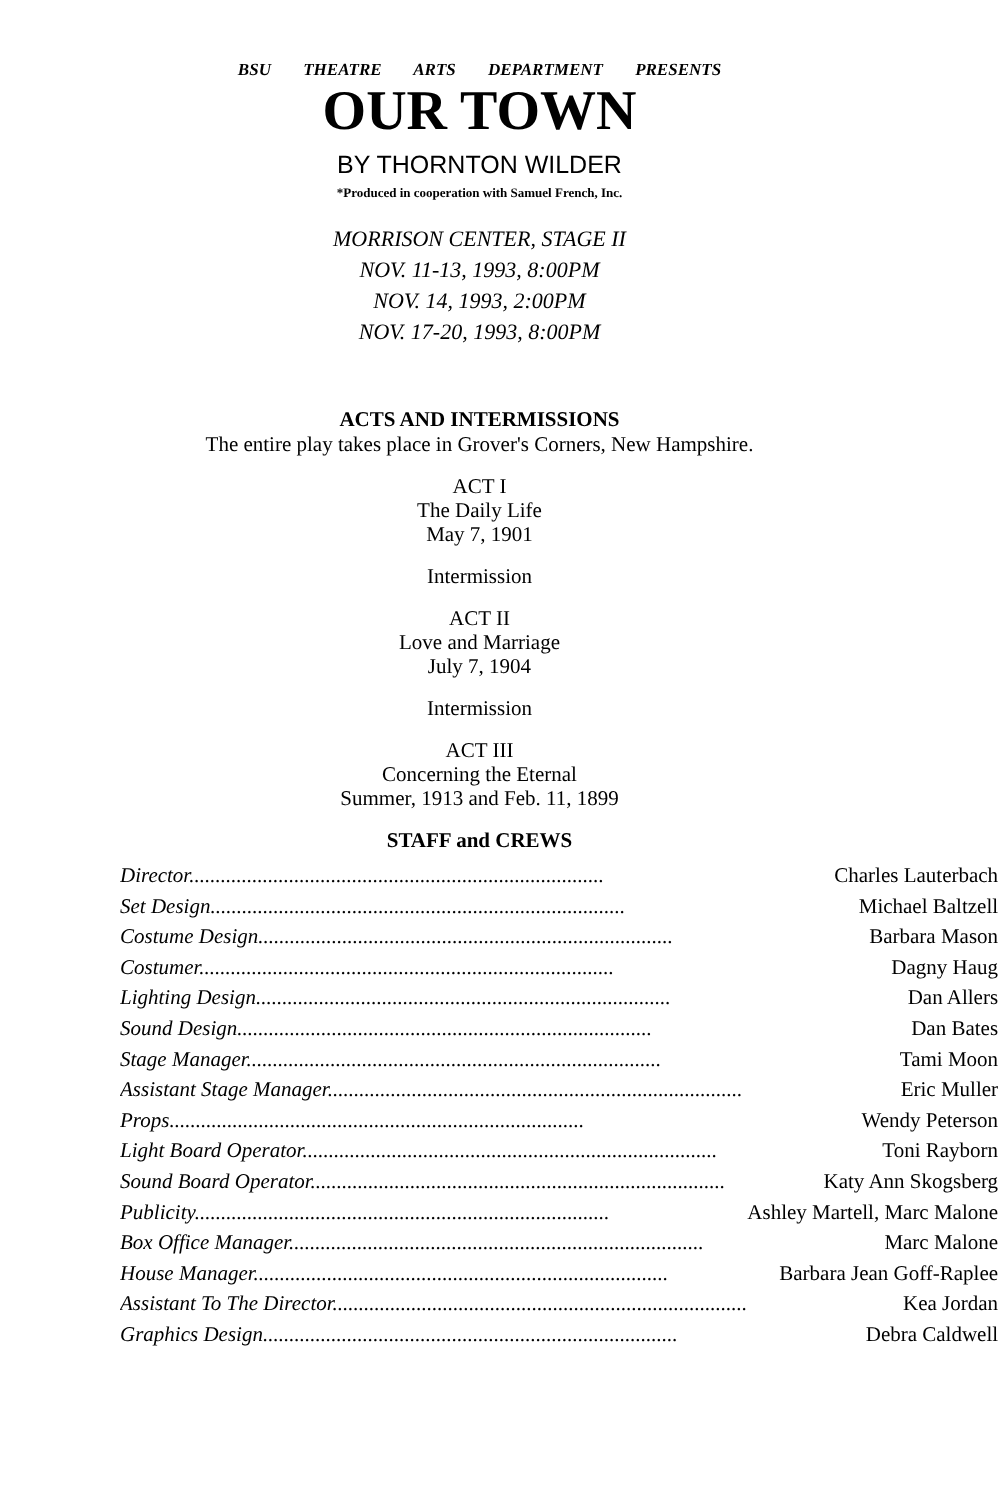BSU THEATRE ARTS DEPARTMENT PRESENTS
OUR TOWN
BY THORNTON WILDER
*Produced in cooperation with Samuel French, Inc.
MORRISON CENTER, STAGE II
NOV. 11-13, 1993, 8:00PM
NOV. 14, 1993, 2:00PM
NOV. 17-20, 1993, 8:00PM
ACTS AND INTERMISSIONS
The entire play takes place in Grover's Corners, New Hampshire.
ACT I
The Daily Life
May 7, 1901
Intermission
ACT II
Love and Marriage
July 7, 1904
Intermission
ACT III
Concerning the Eternal
Summer, 1913 and Feb. 11, 1899
STAFF and CREWS
| Director............................................................................... | Charles Lauterbach |
| Set Design............................................................................... | Michael Baltzell |
| Costume Design............................................................................... | Barbara Mason |
| Costumer............................................................................... | Dagny Haug |
| Lighting Design............................................................................... | Dan Allers |
| Sound Design............................................................................... | Dan Bates |
| Stage Manager............................................................................... | Tami Moon |
| Assistant Stage Manager............................................................................... | Eric Muller |
| Props............................................................................... | Wendy Peterson |
| Light Board Operator............................................................................... | Toni Rayborn |
| Sound Board Operator............................................................................... | Katy Ann Skogsberg |
| Publicity............................................................................... | Ashley Martell, Marc Malone |
| Box Office Manager............................................................................... | Marc Malone |
| House Manager............................................................................... | Barbara Jean Goff-Raplee |
| Assistant To The Director............................................................................... | Kea Jordan |
| Graphics Design............................................................................... | Debra Caldwell |